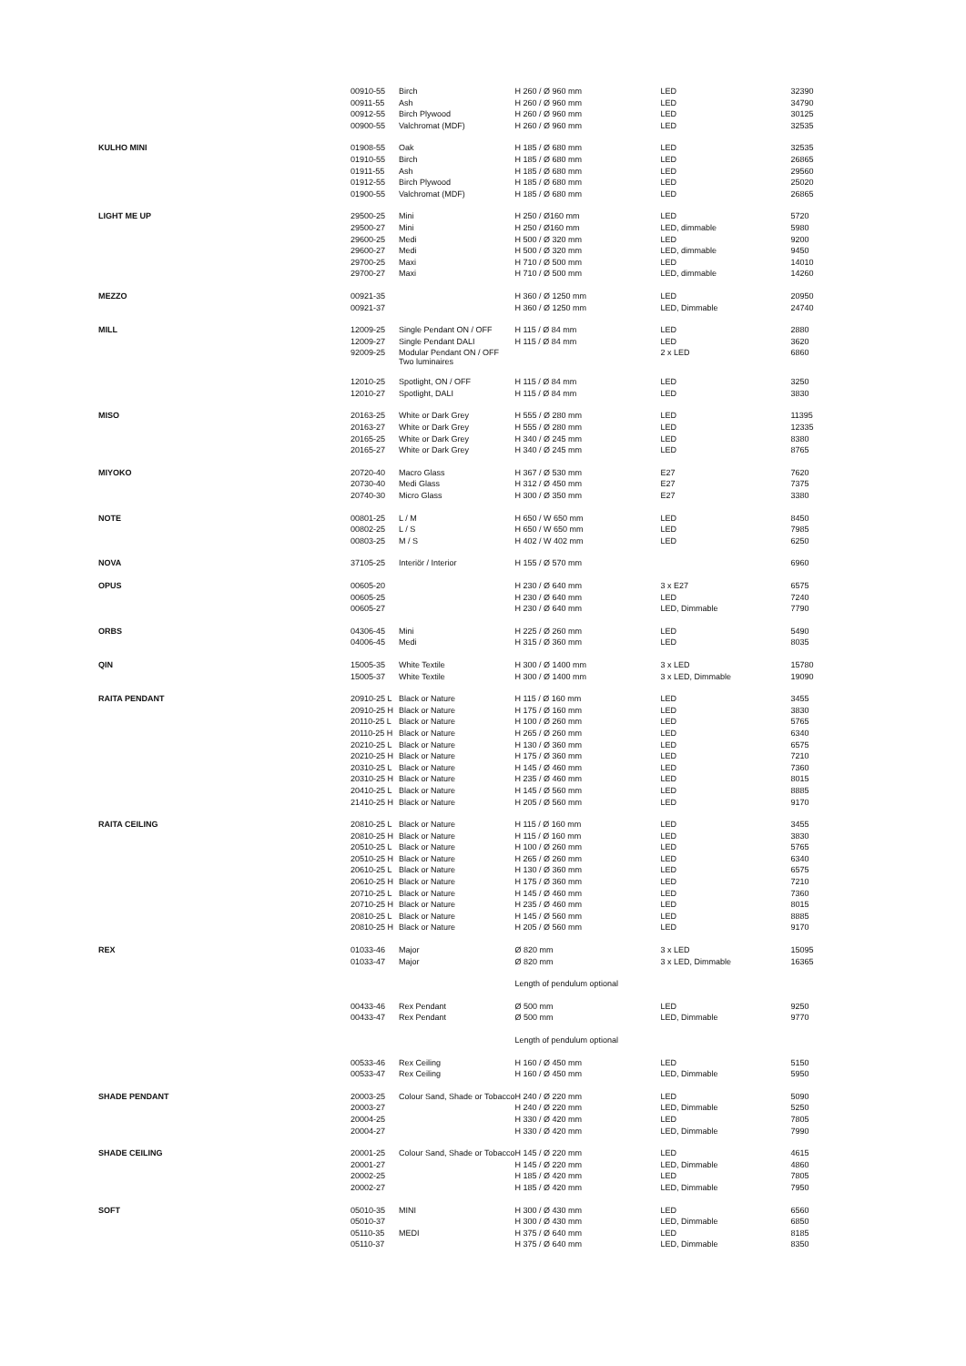| | 00910-55 | Birch | H 260 / Ø 960 mm | LED | 32390 |
| | 00911-55 | Ash | H 260 / Ø 960 mm | LED | 34790 |
| | 00912-55 | Birch Plywood | H 260 / Ø 960 mm | LED | 30125 |
| | 00900-55 | Valchromat (MDF) | H 260 / Ø 960 mm | LED | 32535 |
| KULHO MINI | 01908-55 | Oak | H 185 / Ø 680 mm | LED | 32535 |
| | 01910-55 | Birch | H 185 / Ø 680 mm | LED | 26865 |
| | 01911-55 | Ash | H 185 / Ø 680 mm | LED | 29560 |
| | 01912-55 | Birch Plywood | H 185 / Ø 680 mm | LED | 25020 |
| | 01900-55 | Valchromat (MDF) | H 185 / Ø 680 mm | LED | 26865 |
| LIGHT ME UP | 29500-25 | Mini | H 250 / Ø160 mm | LED | 5720 |
| | 29500-27 | Mini | H 250 / Ø160 mm | LED, dimmable | 5980 |
| | 29600-25 | Medi | H 500 / Ø 320 mm | LED | 9200 |
| | 29600-27 | Medi | H 500 / Ø 320 mm | LED, dimmable | 9450 |
| | 29700-25 | Maxi | H 710 / Ø 500 mm | LED | 14010 |
| | 29700-27 | Maxi | H 710 / Ø 500 mm | LED, dimmable | 14260 |
| MEZZO | 00921-35 | | H 360 / Ø 1250 mm | LED | 20950 |
| | 00921-37 | | H 360 / Ø 1250 mm | LED, Dimmable | 24740 |
| MILL | 12009-25 | Single Pendant ON / OFF | H 115 / Ø 84 mm | LED | 2880 |
| | 12009-27 | Single Pendant DALI | H 115 / Ø 84 mm | LED | 3620 |
| | 92009-25 | Modular Pendant ON / OFF Two luminaires | | 2 x LED | 6860 |
| | 12010-25 | Spotlight, ON / OFF | H 115 / Ø 84 mm | LED | 3250 |
| | 12010-27 | Spotlight, DALI | H 115 / Ø 84 mm | LED | 3830 |
| MISO | 20163-25 | White or Dark Grey | H 555 / Ø 280 mm | LED | 11395 |
| | 20163-27 | White or Dark Grey | H 555 / Ø 280 mm | LED | 12335 |
| | 20165-25 | White or Dark Grey | H 340 / Ø 245 mm | LED | 8380 |
| | 20165-27 | White or Dark Grey | H 340 / Ø 245 mm | LED | 8765 |
| MIYOKO | 20720-40 | Macro Glass | H 367 / Ø 530 mm | E27 | 7620 |
| | 20730-40 | Medi Glass | H 312 / Ø 450 mm | E27 | 7375 |
| | 20740-30 | Micro Glass | H 300 / Ø 350 mm | E27 | 3380 |
| NOTE | 00801-25 | L / M | H 650 / W 650 mm | LED | 8450 |
| | 00802-25 | L / S | H 650 / W 650 mm | LED | 7985 |
| | 00803-25 | M / S | H 402 / W 402 mm | LED | 6250 |
| NOVA | 37105-25 | Interiör / Interior | H 155 / Ø 570 mm | | 6960 |
| OPUS | 00605-20 | | H 230 / Ø 640 mm | 3 x E27 | 6575 |
| | 00605-25 | | H 230 / Ø 640 mm | LED | 7240 |
| | 00605-27 | | H 230 / Ø 640 mm | LED, Dimmable | 7790 |
| ORBS | 04306-45 | Mini | H 225 / Ø 260 mm | LED | 5490 |
| | 04006-45 | Medi | H 315 / Ø 360 mm | LED | 8035 |
| QIN | 15005-35 | White Textile | H 300 / Ø 1400 mm | 3 x LED | 15780 |
| | 15005-37 | White Textile | H 300 / Ø 1400 mm | 3 x LED, Dimmable | 19090 |
| RAITA PENDANT | 20910-25 L | Black or Nature | H 115 / Ø 160 mm | LED | 3455 |
| | 20910-25 H | Black or Nature | H 175 / Ø 160 mm | LED | 3830 |
| | 20110-25 L | Black or Nature | H 100 / Ø 260 mm | LED | 5765 |
| | 20110-25 H | Black or Nature | H 265 / Ø 260 mm | LED | 6340 |
| | 20210-25 L | Black or Nature | H 130 / Ø 360 mm | LED | 6575 |
| | 20210-25 H | Black or Nature | H 175 / Ø 360 mm | LED | 7210 |
| | 20310-25 L | Black or Nature | H 145 / Ø 460 mm | LED | 7360 |
| | 20310-25 H | Black or Nature | H 235 / Ø 460 mm | LED | 8015 |
| | 20410-25 L | Black or Nature | H 145 / Ø 560 mm | LED | 8885 |
| | 21410-25 H | Black or Nature | H 205 / Ø 560 mm | LED | 9170 |
| RAITA CEILING | 20810-25 L | Black or Nature | H 115 / Ø 160 mm | LED | 3455 |
| | 20810-25 H | Black or Nature | H 115 / Ø 160 mm | LED | 3830 |
| | 20510-25 L | Black or Nature | H 100 / Ø 260 mm | LED | 5765 |
| | 20510-25 H | Black or Nature | H 265 / Ø 260 mm | LED | 6340 |
| | 20610-25 L | Black or Nature | H 130 / Ø 360 mm | LED | 6575 |
| | 20610-25 H | Black or Nature | H 175 / Ø 360 mm | LED | 7210 |
| | 20710-25 L | Black or Nature | H 145 / Ø 460 mm | LED | 7360 |
| | 20710-25 H | Black or Nature | H 235 / Ø 460 mm | LED | 8015 |
| | 20810-25 L | Black or Nature | H 145 / Ø 560 mm | LED | 8885 |
| | 20810-25 H | Black or Nature | H 205 / Ø 560 mm | LED | 9170 |
| REX | 01033-46 | Major | Ø 820 mm | 3 x LED | 15095 |
| | 01033-47 | Major | Ø 820 mm | 3 x LED, Dimmable | 16365 |
| | | | Length of pendulum optional | | |
| | 00433-46 | Rex Pendant | Ø 500 mm | LED | 9250 |
| | 00433-47 | Rex Pendant | Ø 500 mm | LED, Dimmable | 9770 |
| | | | Length of pendulum optional | | |
| | 00533-46 | Rex Ceiling | H 160 / Ø 450 mm | LED | 5150 |
| | 00533-47 | Rex Ceiling | H 160 / Ø 450 mm | LED, Dimmable | 5950 |
| SHADE PENDANT | 20003-25 | Colour Sand, Shade or Tobacco | H 240 / Ø 220 mm | LED | 5090 |
| | 20003-27 | | H 240 / Ø 220 mm | LED, Dimmable | 5250 |
| | 20004-25 | | H 330 / Ø 420 mm | LED | 7805 |
| | 20004-27 | | H 330 / Ø 420 mm | LED, Dimmable | 7990 |
| SHADE CEILING | 20001-25 | Colour Sand, Shade or Tobacco | H 145 / Ø 220 mm | LED | 4615 |
| | 20001-27 | | H 145 / Ø 220 mm | LED, Dimmable | 4860 |
| | 20002-25 | | H 185 / Ø 420 mm | LED | 7805 |
| | 20002-27 | | H 185 / Ø 420 mm | LED, Dimmable | 7950 |
| SOFT | 05010-35 | MINI | H 300 / Ø 430 mm | LED | 6560 |
| | 05010-37 | | H 300 / Ø 430 mm | LED, Dimmable | 6850 |
| | 05110-35 | MEDI | H 375 / Ø 640 mm | LED | 8185 |
| | 05110-37 | | H 375 / Ø 640 mm | LED, Dimmable | 8350 |